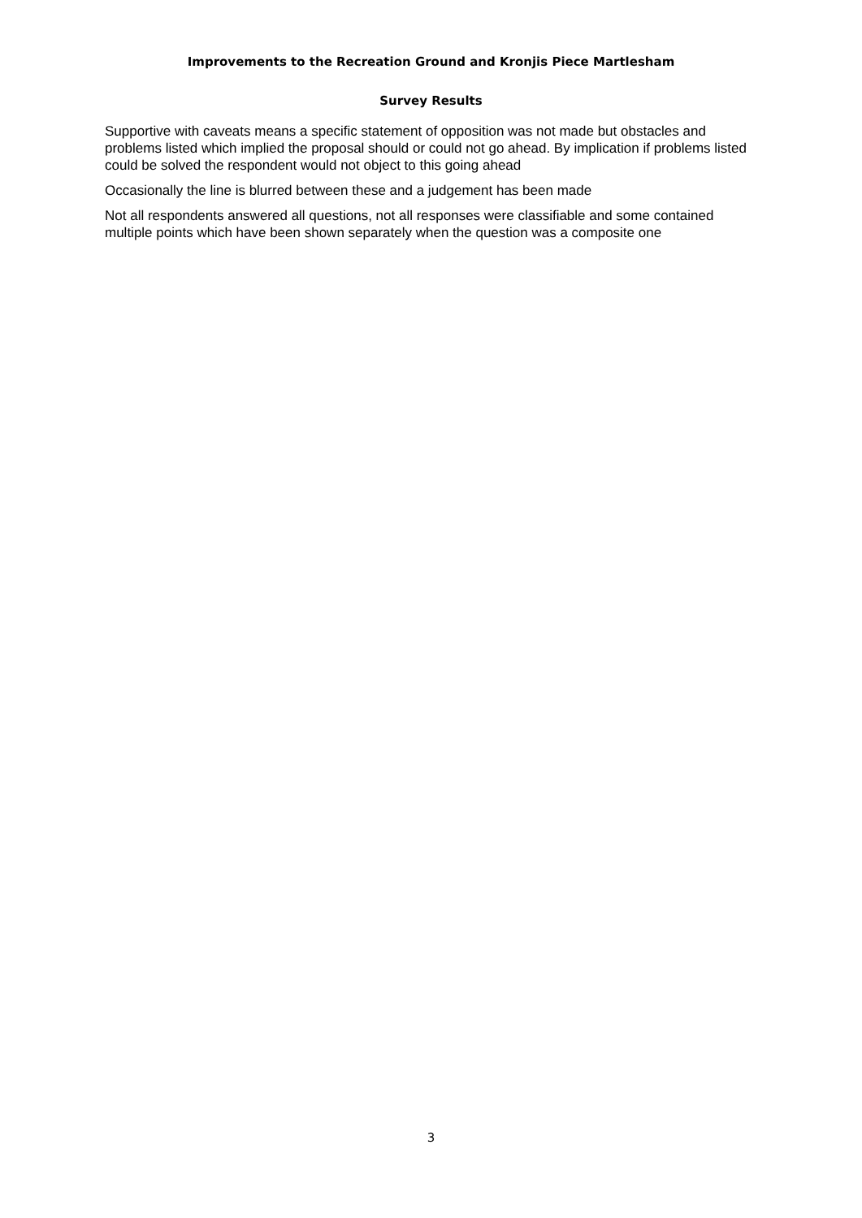Improvements to the Recreation Ground and Kronjis Piece Martlesham
Survey Results
Supportive with caveats means a specific statement of opposition was not made but obstacles and problems listed which implied the proposal should or could not go ahead. By implication if problems listed could be solved the respondent would not object to this going ahead
Occasionally the line is blurred between these and a judgement has been made
Not all respondents answered all questions, not all responses were classifiable and some contained multiple points which have been shown separately when the question was a composite one
3